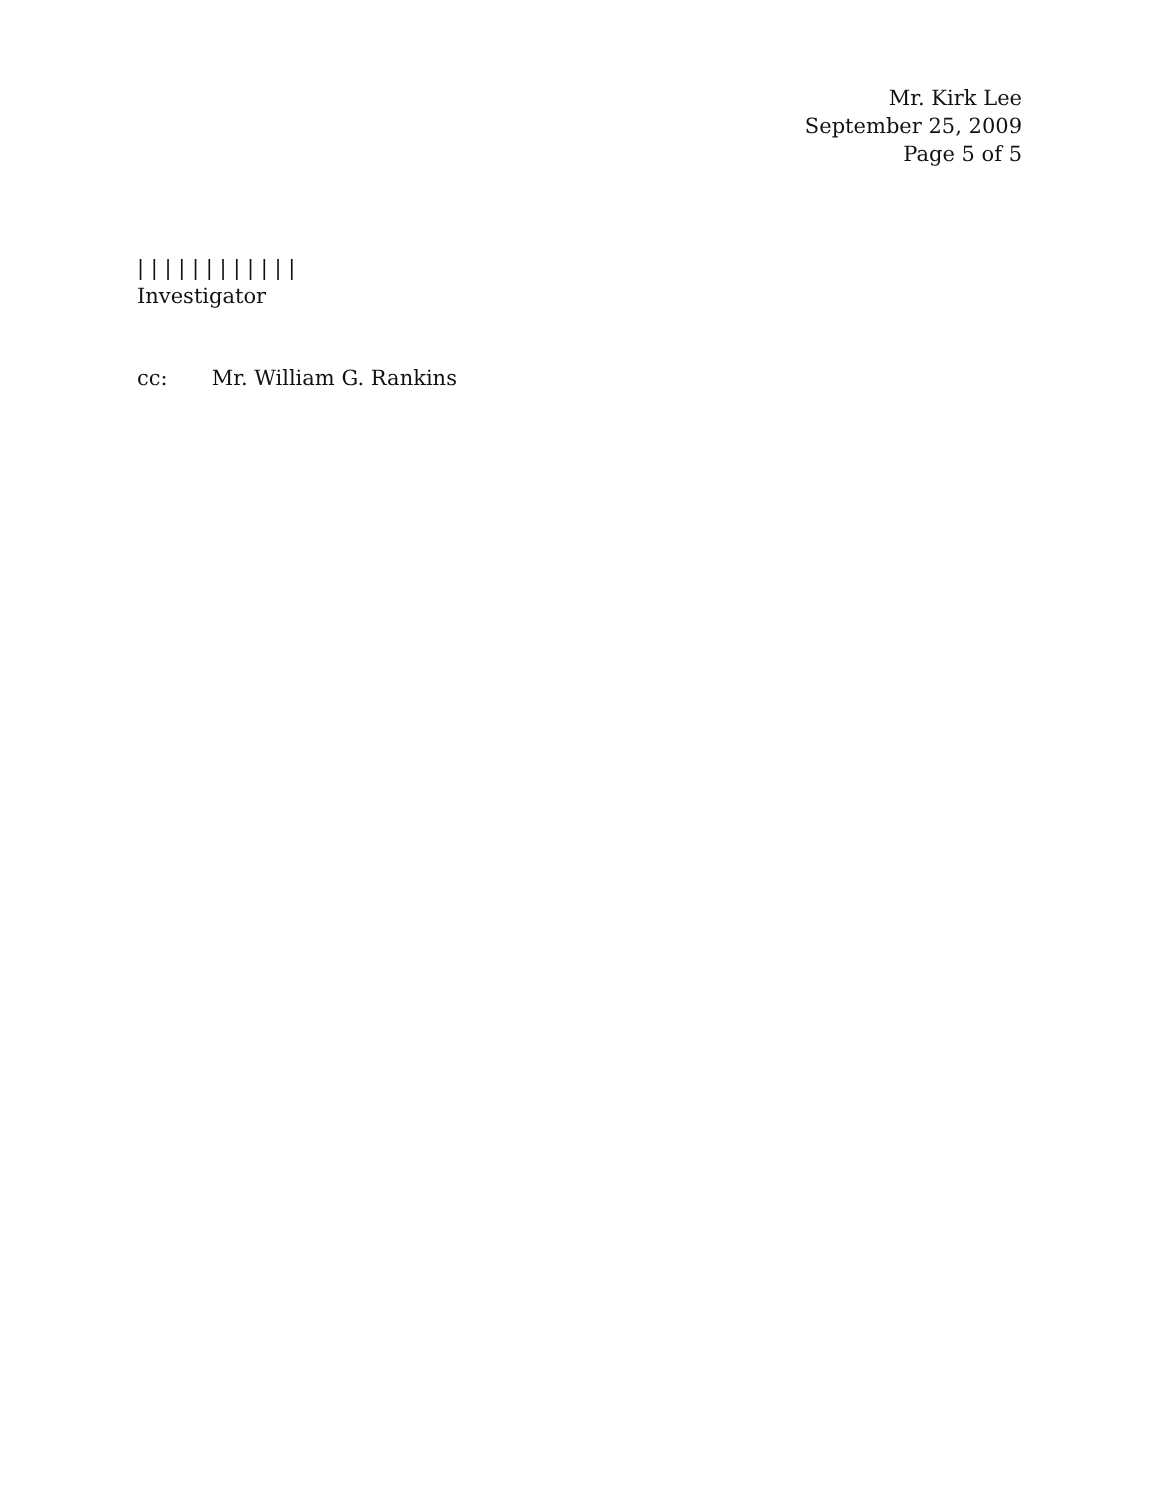Mr. Kirk Lee
September 25, 2009
Page 5 of 5
| | | | | | | | | | | |
Investigator
cc: Mr. William G. Rankins